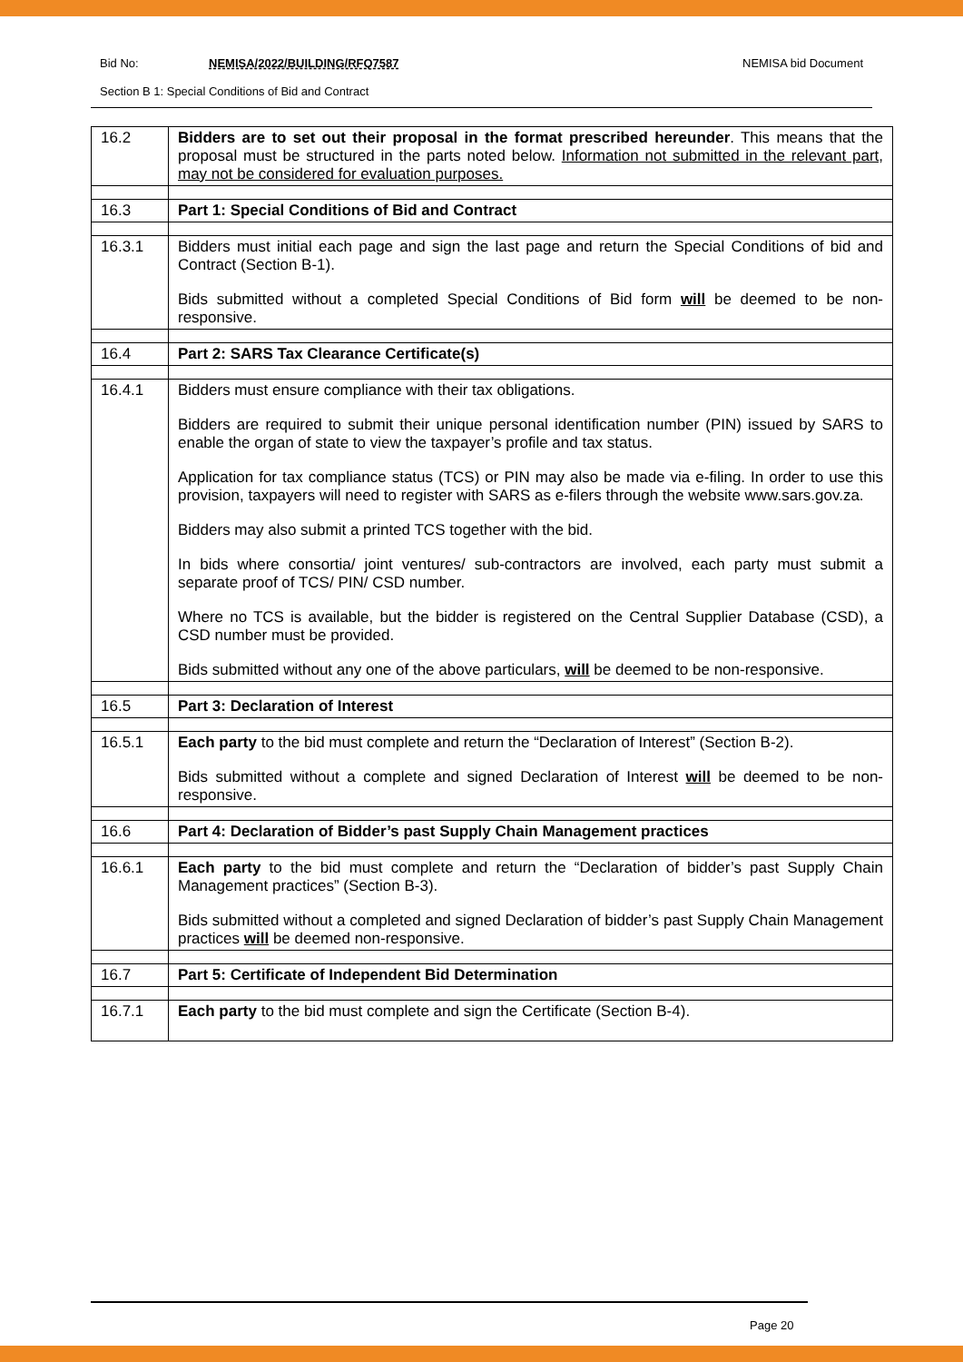Bid No: NEMISA/2022/BUILDING/RFQ7587 NEMISA bid Document
Section B 1: Special Conditions of Bid and Contract
| 16.2 | Bidders are to set out their proposal in the format prescribed hereunder . This means that the proposal must be structured in the parts noted below. Information not submitted in the relevant part, may not be considered for evaluation purposes. |
| 16.3 | Part 1: Special Conditions of Bid and Contract |
| 16.3.1 | Bidders must initial each page and sign the last page and return the Special Conditions of bid and Contract (Section B-1). Bids submitted without a completed Special Conditions of Bid form will be deemed to be non-responsive. |
| 16.4 | Part 2: SARS Tax Clearance Certificate(s) |
| 16.4.1 | Bidders must ensure compliance with their tax obligations. Bidders are required to submit their unique personal identification number (PIN) issued by SARS to enable the organ of state to view the taxpayer’s profile and tax status. Application for tax compliance status (TCS) or PIN may also be made via e-filing. In order to use this provision, taxpayers will need to register with SARS as e-filers through the website www.sars.gov.za. Bidders may also submit a printed TCS together with the bid. In bids where consortia/ joint ventures/ sub-contractors are involved, each party must submit a separate proof of TCS/ PIN/ CSD number. Where no TCS is available, but the bidder is registered on the Central Supplier Database (CSD), a CSD number must be provided. Bids submitted without any one of the above particulars, will be deemed to be non-responsive. |
| 16.5 | Part 3: Declaration of Interest |
| 16.5.1 | Each party to the bid must complete and return the “Declaration of Interest” (Section B-2). Bids submitted without a complete and signed Declaration of Interest will be deemed to be non-responsive. |
| 16.6 | Part 4: Declaration of Bidder’s past Supply Chain Management practices |
| 16.6.1 | Each party to the bid must complete and return the “Declaration of bidder’s past Supply Chain Management practices” (Section B-3). Bids submitted without a completed and signed Declaration of bidder’s past Supply Chain Management practices will be deemed non-responsive. |
| 16.7 | Part 5: Certificate of Independent Bid Determination |
| 16.7.1 | Each party to the bid must complete and sign the Certificate (Section B-4). |
Page 20